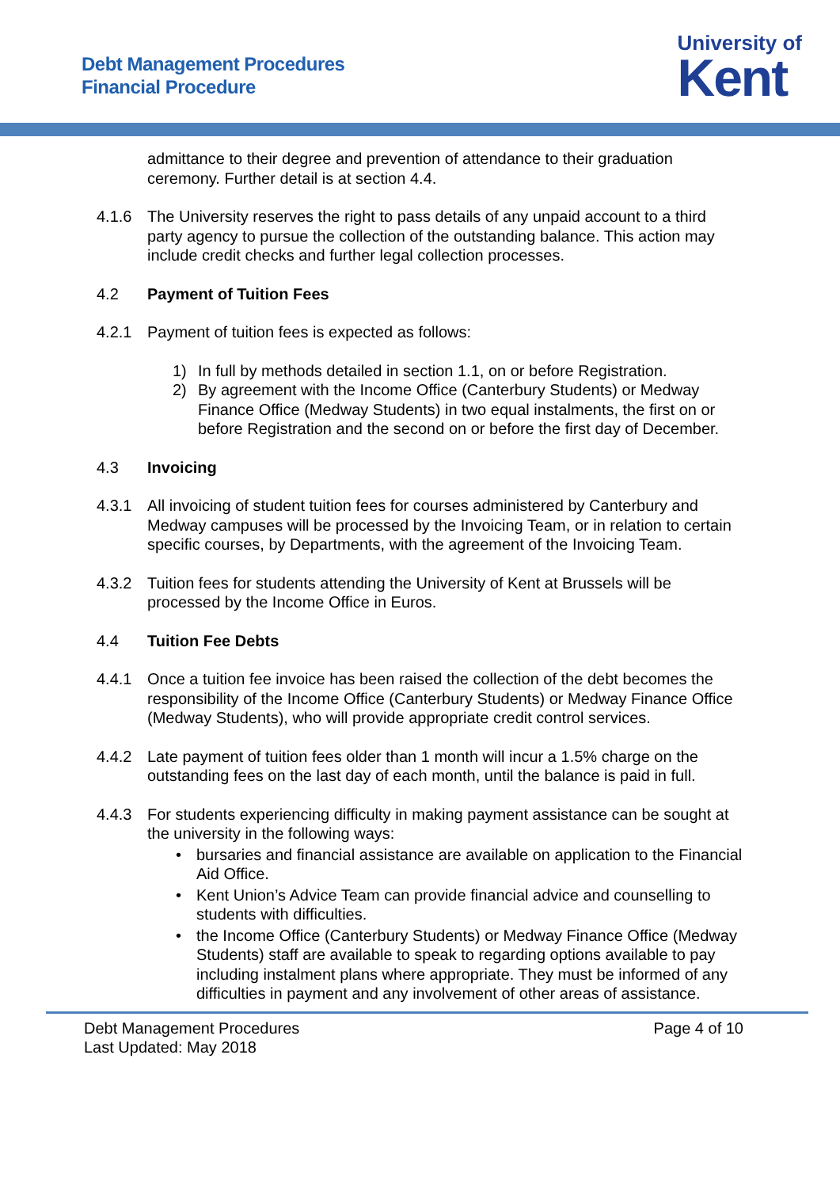Debt Management Procedures
Financial Procedure
University of
Kent
admittance to their degree and prevention of attendance to their graduation ceremony. Further detail is at section 4.4.
4.1.6 The University reserves the right to pass details of any unpaid account to a third party agency to pursue the collection of the outstanding balance. This action may include credit checks and further legal collection processes.
4.2 Payment of Tuition Fees
4.2.1 Payment of tuition fees is expected as follows:
1) In full by methods detailed in section 1.1, on or before Registration.
2) By agreement with the Income Office (Canterbury Students) or Medway Finance Office (Medway Students) in two equal instalments, the first on or before Registration and the second on or before the first day of December.
4.3 Invoicing
4.3.1 All invoicing of student tuition fees for courses administered by Canterbury and Medway campuses will be processed by the Invoicing Team, or in relation to certain specific courses, by Departments, with the agreement of the Invoicing Team.
4.3.2 Tuition fees for students attending the University of Kent at Brussels will be processed by the Income Office in Euros.
4.4 Tuition Fee Debts
4.4.1 Once a tuition fee invoice has been raised the collection of the debt becomes the responsibility of the Income Office (Canterbury Students) or Medway Finance Office (Medway Students), who will provide appropriate credit control services.
4.4.2 Late payment of tuition fees older than 1 month will incur a 1.5% charge on the outstanding fees on the last day of each month, until the balance is paid in full.
4.4.3 For students experiencing difficulty in making payment assistance can be sought at the university in the following ways:
• bursaries and financial assistance are available on application to the Financial Aid Office.
• Kent Union’s Advice Team can provide financial advice and counselling to students with difficulties.
• the Income Office (Canterbury Students) or Medway Finance Office (Medway Students) staff are available to speak to regarding options available to pay including instalment plans where appropriate. They must be informed of any difficulties in payment and any involvement of other areas of assistance.
Debt Management Procedures
Last Updated: May 2018
Page 4 of 10